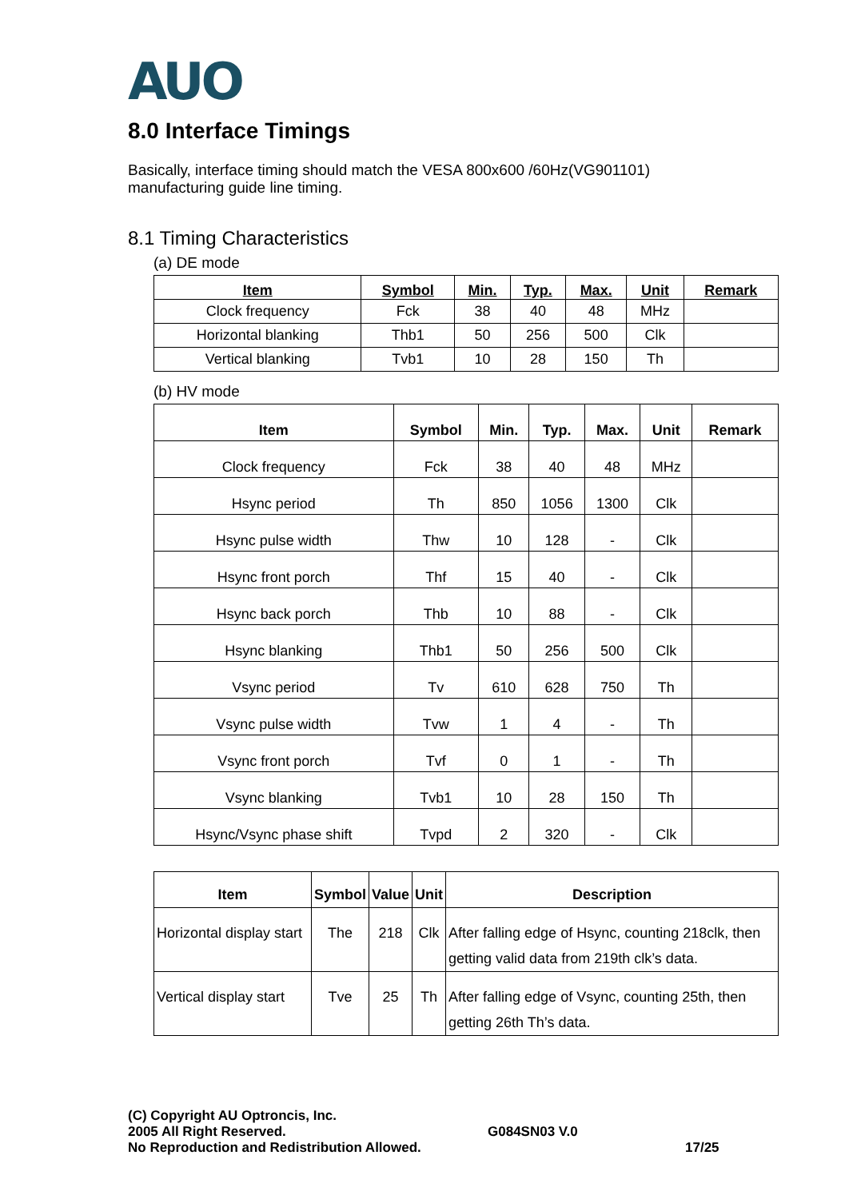AUO
8.0 Interface Timings
Basically, interface timing should match the VESA 800x600 /60Hz(VG901101)
manufacturing guide line timing.
8.1 Timing Characteristics
(a) DE mode
| Item | Symbol | Min. | Typ. | Max. | Unit | Remark |
| --- | --- | --- | --- | --- | --- | --- |
| Clock frequency | Fck | 38 | 40 | 48 | MHz | |
| Horizontal blanking | Thb1 | 50 | 256 | 500 | Clk | |
| Vertical blanking | Tvb1 | 10 | 28 | 150 | Th | |
(b) HV mode
| Item | Symbol | Min. | Typ. | Max. | Unit | Remark |
| --- | --- | --- | --- | --- | --- | --- |
| Clock frequency | Fck | 38 | 40 | 48 | MHz | |
| Hsync period | Th | 850 | 1056 | 1300 | Clk | |
| Hsync pulse width | Thw | 10 | 128 | - | Clk | |
| Hsync front porch | Thf | 15 | 40 | - | Clk | |
| Hsync back porch | Thb | 10 | 88 | - | Clk | |
| Hsync blanking | Thb1 | 50 | 256 | 500 | Clk | |
| Vsync period | Tv | 610 | 628 | 750 | Th | |
| Vsync pulse width | Tvw | 1 | 4 | - | Th | |
| Vsync front porch | Tvf | 0 | 1 | - | Th | |
| Vsync blanking | Tvb1 | 10 | 28 | 150 | Th | |
| Hsync/Vsync phase shift | Tvpd | 2 | 320 | - | Clk | |
| Item | Symbol | Value | Unit | Description |
| --- | --- | --- | --- | --- |
| Horizontal display start | The | 218 | Clk | After falling edge of Hsync, counting 218clk, then getting valid data from 219th clk’s data. |
| Vertical display start | Tve | 25 | Th | After falling edge of Vsync, counting 25th, then getting 26th Th’s data. |
(C) Copyright AU Optroncis, Inc.
2005 All Right Reserved.
No Reproduction and Redistribution Allowed.
G084SN03 V.0
17/25